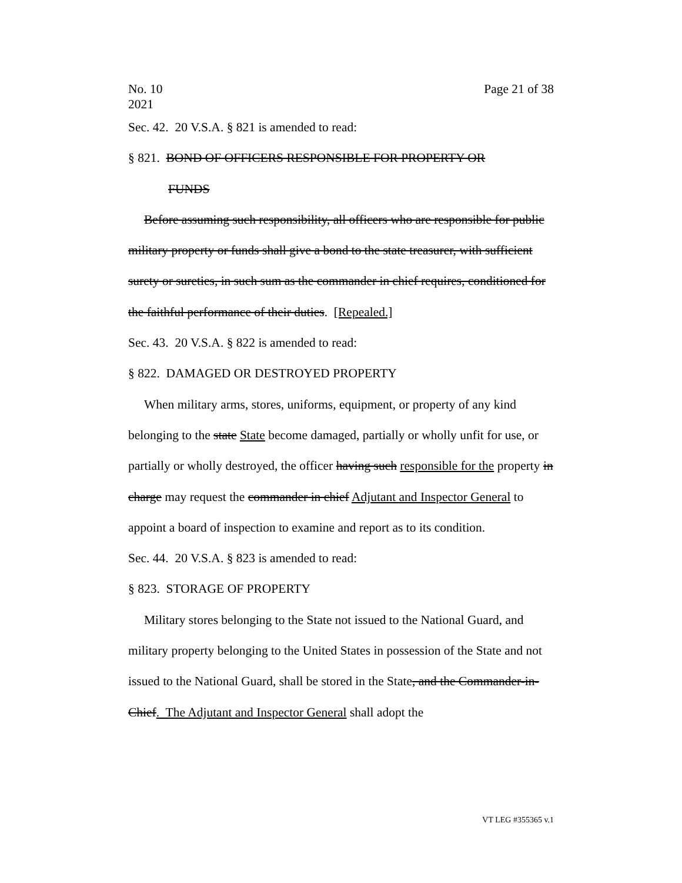No. 10
2021 Page 21 of 38
Sec. 42. 20 V.S.A. § 821 is amended to read:
§ 821. BOND OF OFFICERS RESPONSIBLE FOR PROPERTY OR
FUNDS
Before assuming such responsibility, all officers who are responsible for public military property or funds shall give a bond to the state treasurer, with sufficient surety or sureties, in such sum as the commander in chief requires, conditioned for the faithful performance of their duties. [Repealed.]
Sec. 43. 20 V.S.A. § 822 is amended to read:
§ 822. DAMAGED OR DESTROYED PROPERTY
When military arms, stores, uniforms, equipment, or property of any kind belonging to the state State become damaged, partially or wholly unfit for use, or partially or wholly destroyed, the officer having such responsible for the property in charge may request the commander in chief Adjutant and Inspector General to appoint a board of inspection to examine and report as to its condition.
Sec. 44. 20 V.S.A. § 823 is amended to read:
§ 823. STORAGE OF PROPERTY
Military stores belonging to the State not issued to the National Guard, and military property belonging to the United States in possession of the State and not issued to the National Guard, shall be stored in the State, and the Commander-in-Chief. The Adjutant and Inspector General shall adopt the
VT LEG #355365 v.1